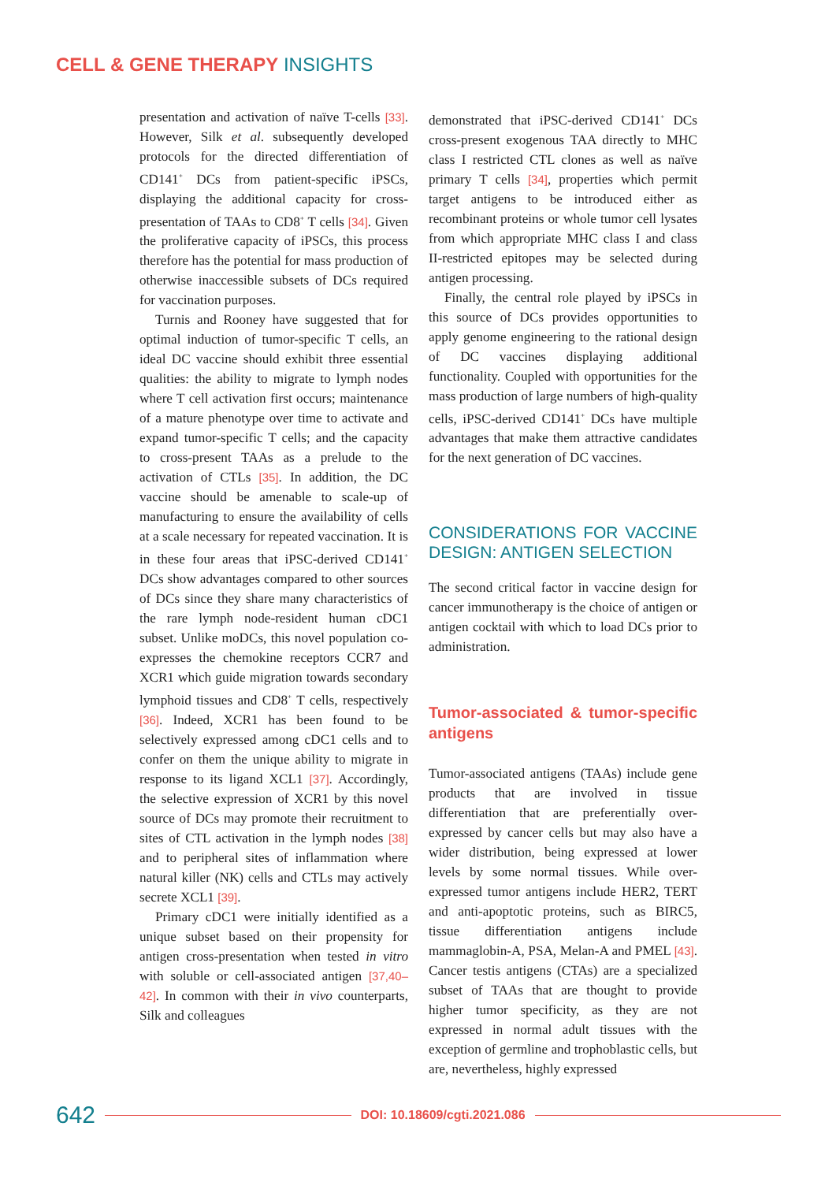CELL & GENE THERAPY INSIGHTS
presentation and activation of naïve T-cells [33]. However, Silk et al. subsequently developed protocols for the directed differentiation of CD141<sup>+</sup> DCs from patient-specific iPSCs, displaying the additional capacity for cross-presentation of TAAs to CD8<sup>+</sup> T cells [34]. Given the proliferative capacity of iPSCs, this process therefore has the potential for mass production of otherwise inaccessible subsets of DCs required for vaccination purposes.
Turnis and Rooney have suggested that for optimal induction of tumor-specific T cells, an ideal DC vaccine should exhibit three essential qualities: the ability to migrate to lymph nodes where T cell activation first occurs; maintenance of a mature phenotype over time to activate and expand tumor-specific T cells; and the capacity to cross-present TAAs as a prelude to the activation of CTLs [35]. In addition, the DC vaccine should be amenable to scale-up of manufacturing to ensure the availability of cells at a scale necessary for repeated vaccination. It is in these four areas that iPSC-derived CD141<sup>+</sup> DCs show advantages compared to other sources of DCs since they share many characteristics of the rare lymph node-resident human cDC1 subset. Unlike moDCs, this novel population co-expresses the chemokine receptors CCR7 and XCR1 which guide migration towards secondary lymphoid tissues and CD8<sup>+</sup> T cells, respectively [36]. Indeed, XCR1 has been found to be selectively expressed among cDC1 cells and to confer on them the unique ability to migrate in response to its ligand XCL1 [37]. Accordingly, the selective expression of XCR1 by this novel source of DCs may promote their recruitment to sites of CTL activation in the lymph nodes [38] and to peripheral sites of inflammation where natural killer (NK) cells and CTLs may actively secrete XCL1 [39].
Primary cDC1 were initially identified as a unique subset based on their propensity for antigen cross-presentation when tested in vitro with soluble or cell-associated antigen [37,40–42]. In common with their in vivo counterparts, Silk and colleagues
demonstrated that iPSC-derived CD141<sup>+</sup> DCs cross-present exogenous TAA directly to MHC class I restricted CTL clones as well as naïve primary T cells [34], properties which permit target antigens to be introduced either as recombinant proteins or whole tumor cell lysates from which appropriate MHC class I and class II-restricted epitopes may be selected during antigen processing.
Finally, the central role played by iPSCs in this source of DCs provides opportunities to apply genome engineering to the rational design of DC vaccines displaying additional functionality. Coupled with opportunities for the mass production of large numbers of high-quality cells, iPSC-derived CD141<sup>+</sup> DCs have multiple advantages that make them attractive candidates for the next generation of DC vaccines.
CONSIDERATIONS FOR VACCINE DESIGN: ANTIGEN SELECTION
The second critical factor in vaccine design for cancer immunotherapy is the choice of antigen or antigen cocktail with which to load DCs prior to administration.
Tumor-associated & tumor-specific antigens
Tumor-associated antigens (TAAs) include gene products that are involved in tissue differentiation that are preferentially over-expressed by cancer cells but may also have a wider distribution, being expressed at lower levels by some normal tissues. While over-expressed tumor antigens include HER2, TERT and anti-apoptotic proteins, such as BIRC5, tissue differentiation antigens include mammaglobin-A, PSA, Melan-A and PMEL [43]. Cancer testis antigens (CTAs) are a specialized subset of TAAs that are thought to provide higher tumor specificity, as they are not expressed in normal adult tissues with the exception of germline and trophoblastic cells, but are, nevertheless, highly expressed
642 DOI: 10.18609/cgti.2021.086